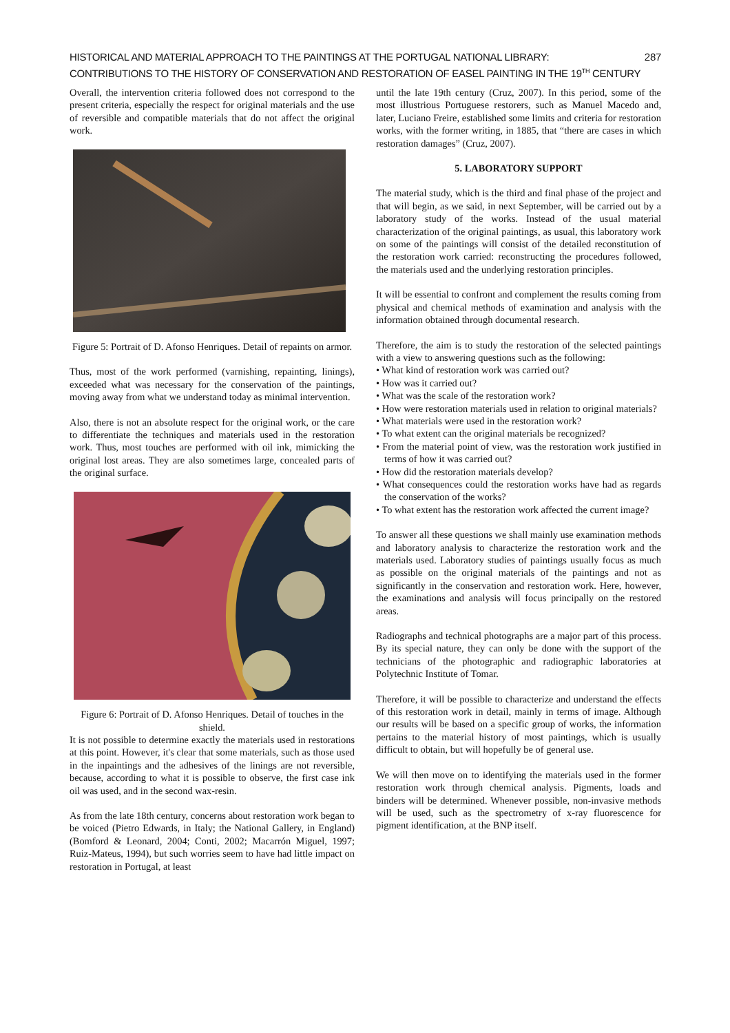HISTORICAL AND MATERIAL APPROACH TO THE PAINTINGS AT THE PORTUGAL NATIONAL LIBRARY:
CONTRIBUTIONS TO THE HISTORY OF CONSERVATION AND RESTORATION OF EASEL PAINTING IN THE 19<sup>TH</sup> CENTURY
287
Overall, the intervention criteria followed does not correspond to the present criteria, especially the respect for original materials and the use of reversible and compatible materials that do not affect the original work.
Figure 5: Portrait of D. Afonso Henriques. Detail of repaints on armor.
Thus, most of the work performed (varnishing, repainting, linings), exceeded what was necessary for the conservation of the paintings, moving away from what we understand today as minimal intervention.
Also, there is not an absolute respect for the original work, or the care to differentiate the techniques and materials used in the restoration work. Thus, most touches are performed with oil ink, mimicking the original lost areas. They are also sometimes large, concealed parts of the original surface.
Figure 6: Portrait of D. Afonso Henriques. Detail of touches in the shield.
It is not possible to determine exactly the materials used in restorations at this point. However, it's clear that some materials, such as those used in the inpaintings and the adhesives of the linings are not reversible, because, according to what it is possible to observe, the first case ink oil was used, and in the second wax-resin.
As from the late 18th century, concerns about restoration work began to be voiced (Pietro Edwards, in Italy; the National Gallery, in England) (Bomford & Leonard, 2004; Conti, 2002; Macarrón Miguel, 1997; Ruiz-Mateus, 1994), but such worries seem to have had little impact on restoration in Portugal, at least
until the late 19th century (Cruz, 2007). In this period, some of the most illustrious Portuguese restorers, such as Manuel Macedo and, later, Luciano Freire, established some limits and criteria for restoration works, with the former writing, in 1885, that “there are cases in which restoration damages” (Cruz, 2007).
5. LABORATORY SUPPORT
The material study, which is the third and final phase of the project and that will begin, as we said, in next September, will be carried out by a laboratory study of the works. Instead of the usual material characterization of the original paintings, as usual, this laboratory work on some of the paintings will consist of the detailed reconstitution of the restoration work carried: reconstructing the procedures followed, the materials used and the underlying restoration principles.
It will be essential to confront and complement the results coming from physical and chemical methods of examination and analysis with the information obtained through documental research.
Therefore, the aim is to study the restoration of the selected paintings with a view to answering questions such as the following:
• What kind of restoration work was carried out?
• How was it carried out?
• What was the scale of the restoration work?
• How were restoration materials used in relation to original materials?
• What materials were used in the restoration work?
• To what extent can the original materials be recognized?
• From the material point of view, was the restoration work justified in terms of how it was carried out?
• How did the restoration materials develop?
• What consequences could the restoration works have had as regards the conservation of the works?
• To what extent has the restoration work affected the current image?
To answer all these questions we shall mainly use examination methods and laboratory analysis to characterize the restoration work and the materials used. Laboratory studies of paintings usually focus as much as possible on the original materials of the paintings and not as significantly in the conservation and restoration work. Here, however, the examinations and analysis will focus principally on the restored areas.
Radiographs and technical photographs are a major part of this process. By its special nature, they can only be done with the support of the technicians of the photographic and radiographic laboratories at Polytechnic Institute of Tomar.
Therefore, it will be possible to characterize and understand the effects of this restoration work in detail, mainly in terms of image. Although our results will be based on a specific group of works, the information pertains to the material history of most paintings, which is usually difficult to obtain, but will hopefully be of general use.
We will then move on to identifying the materials used in the former restoration work through chemical analysis. Pigments, loads and binders will be determined. Whenever possible, non-invasive methods will be used, such as the spectrometry of x-ray fluorescence for pigment identification, at the BNP itself.